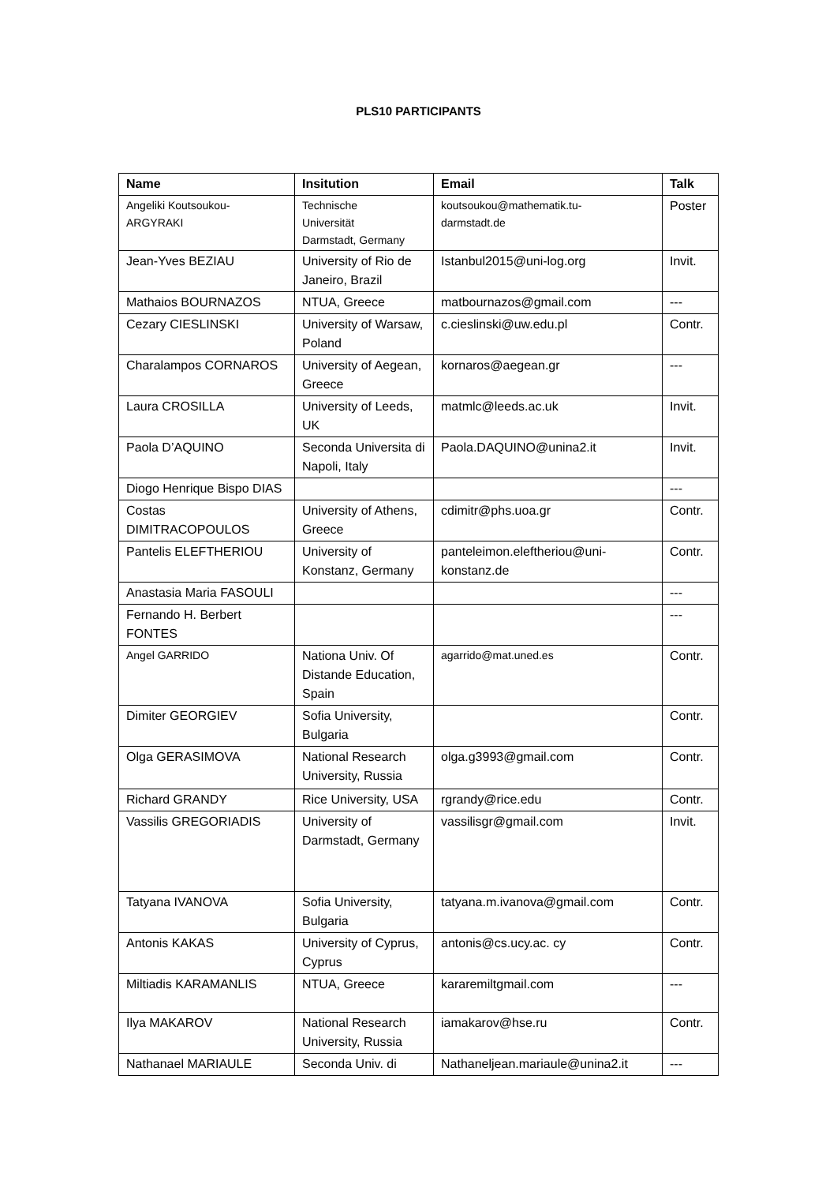PLS10 PARTICIPANTS
| Name | Insitution | Email | Talk |
| --- | --- | --- | --- |
| Angeliki Koutsoukou- ARGYRAKI | Technische Universität Darmstadt, Germany | koutsoukou@mathematik.tu- darmstadt.de | Poster |
| Jean-Yves BEZIAU | University of Rio de Janeiro, Brazil | Istanbul2015@uni-log.org | Invit. |
| Mathaios BOURNAZOS | NTUA, Greece | matbournazos@gmail.com | --- |
| Cezary CIESLINSKI | University of Warsaw, Poland | c.cieslinski@uw.edu.pl | Contr. |
| Charalampos CORNAROS | University of Aegean, Greece | kornaros@aegean.gr | --- |
| Laura CROSILLA | University of Leeds, UK | matmlc@leeds.ac.uk | Invit. |
| Paola D’AQUINO | Seconda Universita di Napoli, Italy | Paola.DAQUINO@unina2.it | Invit. |
| Diogo Henrique Bispo DIAS | | | --- |
| Costas DIMITRACOPOULOS | University of Athens, Greece | cdimitr@phs.uoa.gr | Contr. |
| Pantelis ELEFTHERIOU | University of Konstanz, Germany | panteleimon.eleftheriou@uni- konstanz.de | Contr. |
| Anastasia Maria FASOULI | | | --- |
| Fernando H. Berbert FONTES | | | --- |
| Angel GARRIDO | Nationa Univ. Of Distande Education, Spain | agarrido@mat.uned.es | Contr. |
| Dimiter GEORGIEV | Sofia University, Bulgaria | | Contr. |
| Olga GERASIMOVA | National Research University, Russia | olga.g3993@gmail.com | Contr. |
| Richard GRANDY | Rice University, USA | rgrandy@rice.edu | Contr. |
| Vassilis GREGORIADIS | University of Darmstadt, Germany | vassilisgr@gmail.com | Invit. |
| Tatyana IVANOVA | Sofia University, Bulgaria | tatyana.m.ivanova@gmail.com | Contr. |
| Antonis KAKAS | University of Cyprus, Cyprus | antonis@cs.ucy.ac. cy | Contr. |
| Miltiadis KARAMANLIS | NTUA, Greece | kararemiltgmail.com | --- |
| Ilya MAKAROV | National Research University, Russia | iamakarov@hse.ru | Contr. |
| Nathanael MARIAULE | Seconda Univ. di | Nathaneljean.mariaule@unina2.it | --- |